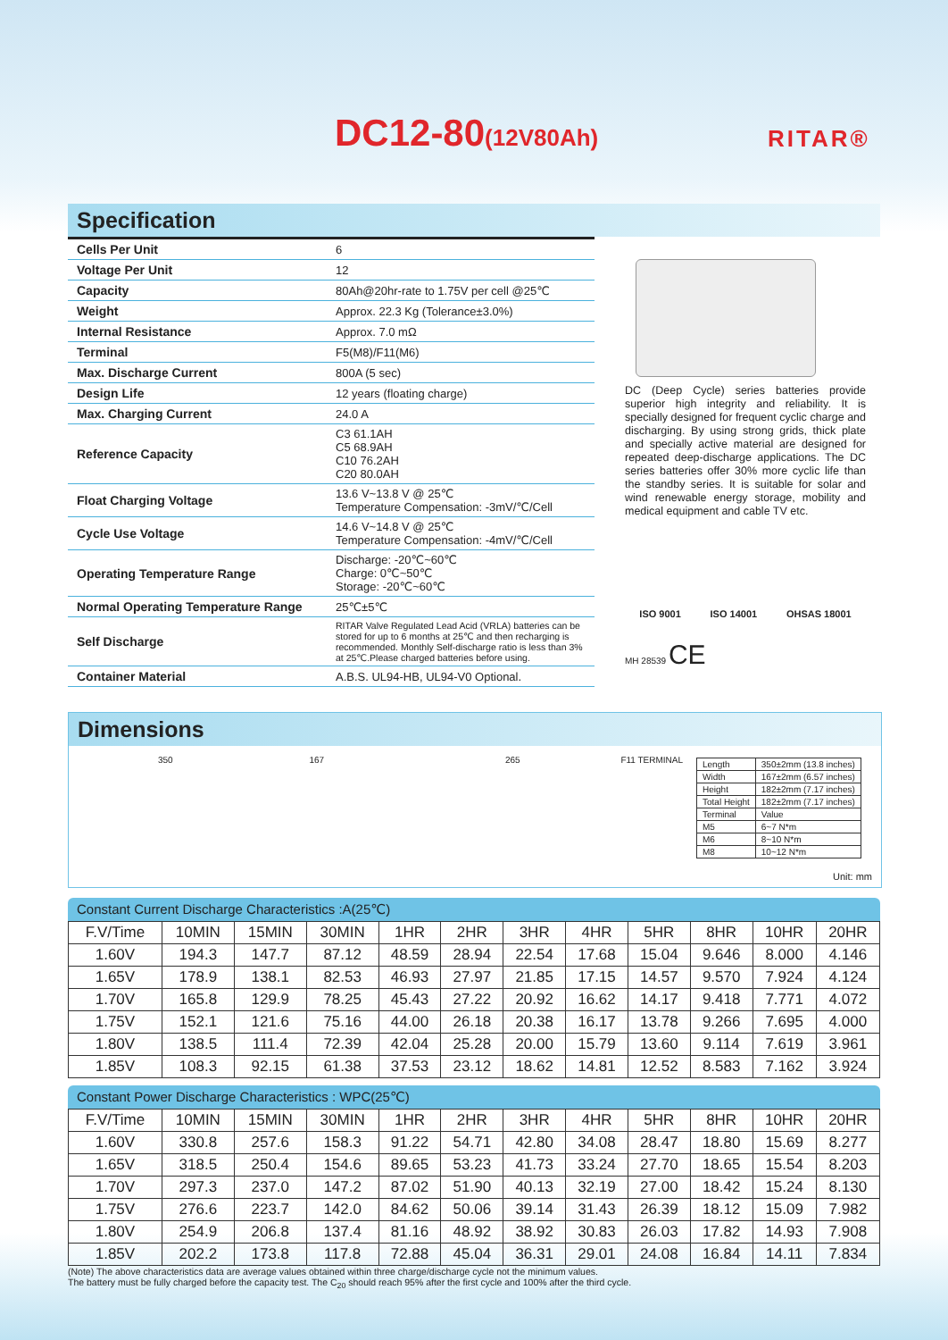DC12-80(12V80Ah) RITAR®
Specification
| Cells Per Unit | 6 |
| Voltage Per Unit | 12 |
| Capacity | 80Ah@20hr-rate to 1.75V per cell @25℃ |
| Weight | Approx. 22.3 Kg (Tolerance±3.0%) |
| Internal Resistance | Approx. 7.0 mΩ |
| Terminal | F5(M8)/F11(M6) |
| Max. Discharge Current | 800A (5 sec) |
| Design Life | 12 years (floating charge) |
| Max. Charging Current | 24.0 A |
| Reference Capacity | C3 61.1AH C5 68.9AH C10 76.2AH C20 80.0AH |
| Float Charging Voltage | 13.6 V~13.8 V @ 25℃ Temperature Compensation: -3mV/℃/Cell |
| Cycle Use Voltage | 14.6 V~14.8 V @ 25℃ Temperature Compensation: -4mV/℃/Cell |
| Operating Temperature Range | Discharge: -20℃~60℃ Charge: 0℃~50℃ Storage: -20℃~60℃ |
| Normal Operating Temperature Range | 25℃±5℃ |
| Self Discharge | RITAR Valve Regulated Lead Acid (VRLA) batteries can be stored for up to 6 months at 25℃ and then recharging is recommended. Monthly Self-discharge ratio is less than 3% at 25℃.Please charged batteries before using. |
| Container Material | A.B.S. UL94-HB, UL94-V0 Optional. |
DC (Deep Cycle) series batteries provide superior high integrity and reliability. It is specially designed for frequent cyclic charge and discharging. By using strong grids, thick plate and specially active material are designed for repeated deep-discharge applications. The DC series batteries offer 30% more cyclic life than the standby series. It is suitable for solar and wind renewable energy storage, mobility and medical equipment and cable TV etc.
ISO 9001 ISO 14001 OHSAS 18001
MH 28539 CE
Dimensions
350 167 265 F11 TERMINAL
| Length | 350±2mm (13.8 inches) |
| Width | 167±2mm (6.57 inches) |
| Height | 182±2mm (7.17 inches) |
| Total Height | 182±2mm (7.17 inches) |
| Terminal | Value |
| M5 | 6~7 N*m |
| M6 | 8~10 N*m |
| M8 | 10~12 N*m |
Unit: mm
Constant Current Discharge Characteristics :A(25℃)
| F.V/Time | 10MIN | 15MIN | 30MIN | 1HR | 2HR | 3HR | 4HR | 5HR | 8HR | 10HR | 20HR |
| 1.60V | 194.3 | 147.7 | 87.12 | 48.59 | 28.94 | 22.54 | 17.68 | 15.04 | 9.646 | 8.000 | 4.146 |
| 1.65V | 178.9 | 138.1 | 82.53 | 46.93 | 27.97 | 21.85 | 17.15 | 14.57 | 9.570 | 7.924 | 4.124 |
| 1.70V | 165.8 | 129.9 | 78.25 | 45.43 | 27.22 | 20.92 | 16.62 | 14.17 | 9.418 | 7.771 | 4.072 |
| 1.75V | 152.1 | 121.6 | 75.16 | 44.00 | 26.18 | 20.38 | 16.17 | 13.78 | 9.266 | 7.695 | 4.000 |
| 1.80V | 138.5 | 111.4 | 72.39 | 42.04 | 25.28 | 20.00 | 15.79 | 13.60 | 9.114 | 7.619 | 3.961 |
| 1.85V | 108.3 | 92.15 | 61.38 | 37.53 | 23.12 | 18.62 | 14.81 | 12.52 | 8.583 | 7.162 | 3.924 |
Constant Power Discharge Characteristics : WPC(25℃)
| F.V/Time | 10MIN | 15MIN | 30MIN | 1HR | 2HR | 3HR | 4HR | 5HR | 8HR | 10HR | 20HR |
| 1.60V | 330.8 | 257.6 | 158.3 | 91.22 | 54.71 | 42.80 | 34.08 | 28.47 | 18.80 | 15.69 | 8.277 |
| 1.65V | 318.5 | 250.4 | 154.6 | 89.65 | 53.23 | 41.73 | 33.24 | 27.70 | 18.65 | 15.54 | 8.203 |
| 1.70V | 297.3 | 237.0 | 147.2 | 87.02 | 51.90 | 40.13 | 32.19 | 27.00 | 18.42 | 15.24 | 8.130 |
| 1.75V | 276.6 | 223.7 | 142.0 | 84.62 | 50.06 | 39.14 | 31.43 | 26.39 | 18.12 | 15.09 | 7.982 |
| 1.80V | 254.9 | 206.8 | 137.4 | 81.16 | 48.92 | 38.92 | 30.83 | 26.03 | 17.82 | 14.93 | 7.908 |
| 1.85V | 202.2 | 173.8 | 117.8 | 72.88 | 45.04 | 36.31 | 29.01 | 24.08 | 16.84 | 14.11 | 7.834 |
(Note) The above characteristics data are average values obtained within three charge/discharge cycle not the minimum values.
The battery must be fully charged before the capacity test. The C<sub>20</sub> should reach 95% after the first cycle and 100% after the third cycle.